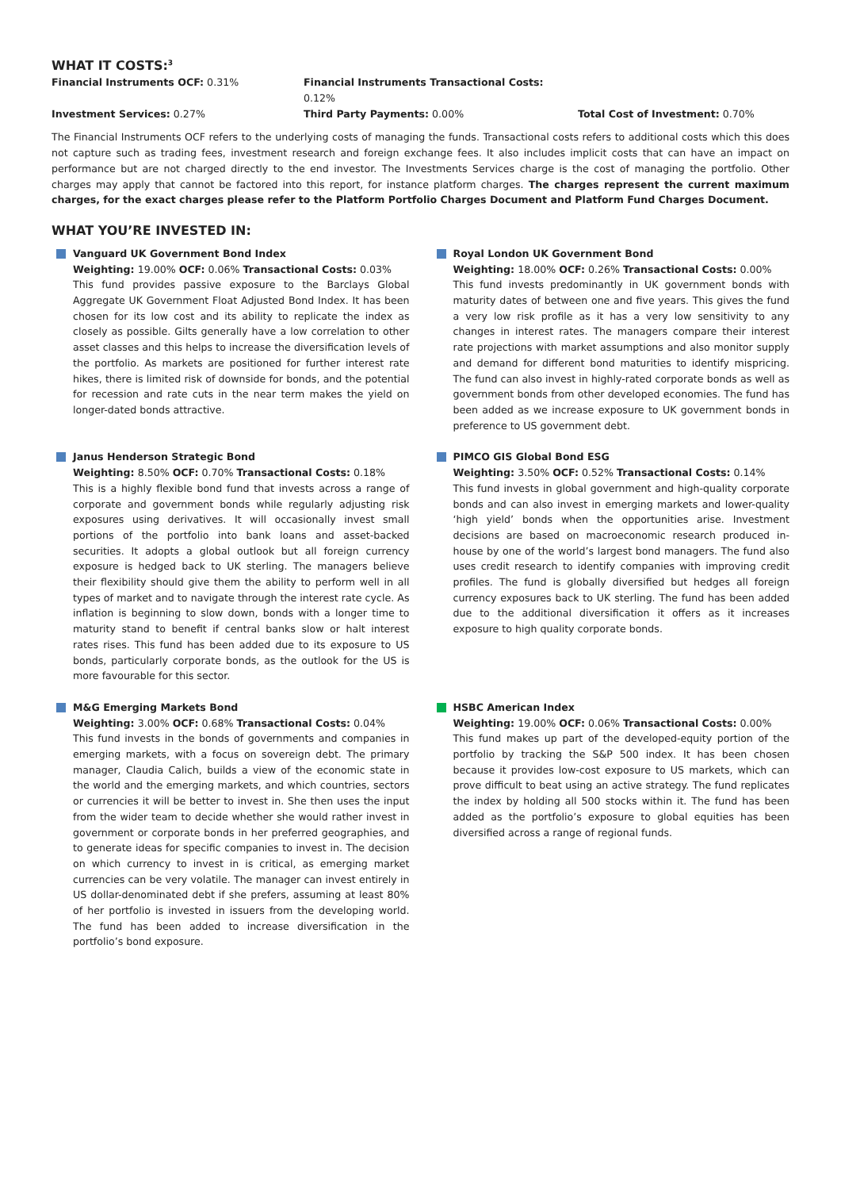WHAT IT COSTS:<sup>3</sup>
Financial Instruments OCF: 0.31%
Financial Instruments Transactional Costs: 0.12%
Investment Services: 0.27%
Third Party Payments: 0.00%
Total Cost of Investment: 0.70%
The Financial Instruments OCF refers to the underlying costs of managing the funds. Transactional costs refers to additional costs which this does not capture such as trading fees, investment research and foreign exchange fees. It also includes implicit costs that can have an impact on performance but are not charged directly to the end investor. The Investments Services charge is the cost of managing the portfolio. Other charges may apply that cannot be factored into this report, for instance platform charges. The charges represent the current maximum charges, for the exact charges please refer to the Platform Portfolio Charges Document and Platform Fund Charges Document.
WHAT YOU’RE INVESTED IN:
Vanguard UK Government Bond Index
Weighting: 19.00% OCF: 0.06% Transactional Costs: 0.03%
This fund provides passive exposure to the Barclays Global Aggregate UK Government Float Adjusted Bond Index. It has been chosen for its low cost and its ability to replicate the index as closely as possible. Gilts generally have a low correlation to other asset classes and this helps to increase the diversification levels of the portfolio. As markets are positioned for further interest rate hikes, there is limited risk of downside for bonds, and the potential for recession and rate cuts in the near term makes the yield on longer-dated bonds attractive.
Royal London UK Government Bond
Weighting: 18.00% OCF: 0.26% Transactional Costs: 0.00%
This fund invests predominantly in UK government bonds with maturity dates of between one and five years. This gives the fund a very low risk profile as it has a very low sensitivity to any changes in interest rates. The managers compare their interest rate projections with market assumptions and also monitor supply and demand for different bond maturities to identify mispricing. The fund can also invest in highly-rated corporate bonds as well as government bonds from other developed economies. The fund has been added as we increase exposure to UK government bonds in preference to US government debt.
Janus Henderson Strategic Bond
Weighting: 8.50% OCF: 0.70% Transactional Costs: 0.18%
This is a highly flexible bond fund that invests across a range of corporate and government bonds while regularly adjusting risk exposures using derivatives. It will occasionally invest small portions of the portfolio into bank loans and asset-backed securities. It adopts a global outlook but all foreign currency exposure is hedged back to UK sterling. The managers believe their flexibility should give them the ability to perform well in all types of market and to navigate through the interest rate cycle. As inflation is beginning to slow down, bonds with a longer time to maturity stand to benefit if central banks slow or halt interest rates rises. This fund has been added due to its exposure to US bonds, particularly corporate bonds, as the outlook for the US is more favourable for this sector.
PIMCO GIS Global Bond ESG
Weighting: 3.50% OCF: 0.52% Transactional Costs: 0.14%
This fund invests in global government and high-quality corporate bonds and can also invest in emerging markets and lower-quality ‘high yield’ bonds when the opportunities arise. Investment decisions are based on macroeconomic research produced in-house by one of the world’s largest bond managers. The fund also uses credit research to identify companies with improving credit profiles. The fund is globally diversified but hedges all foreign currency exposures back to UK sterling. The fund has been added due to the additional diversification it offers as it increases exposure to high quality corporate bonds.
M&G Emerging Markets Bond
Weighting: 3.00% OCF: 0.68% Transactional Costs: 0.04%
This fund invests in the bonds of governments and companies in emerging markets, with a focus on sovereign debt. The primary manager, Claudia Calich, builds a view of the economic state in the world and the emerging markets, and which countries, sectors or currencies it will be better to invest in. She then uses the input from the wider team to decide whether she would rather invest in government or corporate bonds in her preferred geographies, and to generate ideas for specific companies to invest in. The decision on which currency to invest in is critical, as emerging market currencies can be very volatile. The manager can invest entirely in US dollar-denominated debt if she prefers, assuming at least 80% of her portfolio is invested in issuers from the developing world. The fund has been added to increase diversification in the portfolio’s bond exposure.
HSBC American Index
Weighting: 19.00% OCF: 0.06% Transactional Costs: 0.00%
This fund makes up part of the developed-equity portion of the portfolio by tracking the S&P 500 index. It has been chosen because it provides low-cost exposure to US markets, which can prove difficult to beat using an active strategy. The fund replicates the index by holding all 500 stocks within it. The fund has been added as the portfolio’s exposure to global equities has been diversified across a range of regional funds.